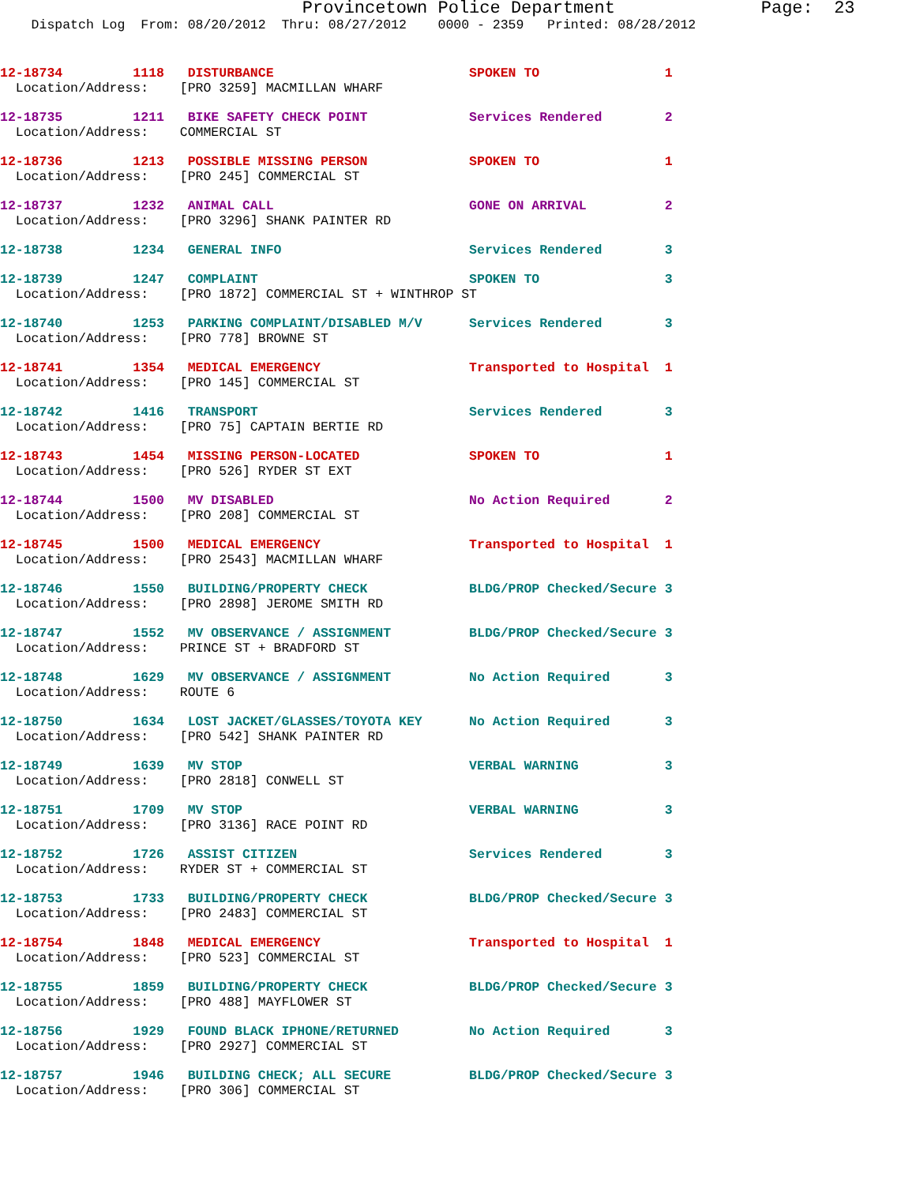Provincetown Police Department              Page:  23
    Dispatch Log  From: 08/20/2012  Thru: 08/27/2012    0000 - 2359   Printed: 08/28/2012
12-18734         1118   DISTURBANCE                         SPOKEN TO                1
  Location/Address:    [PRO 3259] MACMILLAN WHARF
12-18735         1211   BIKE SAFETY CHECK POINT             Services Rendered        2
  Location/Address:    COMMERCIAL ST
12-18736         1213   POSSIBLE MISSING PERSON             SPOKEN TO                1
  Location/Address:    [PRO 245] COMMERCIAL ST
12-18737         1232   ANIMAL CALL                         GONE ON ARRIVAL          2
  Location/Address:    [PRO 3296] SHANK PAINTER RD
12-18738         1234   GENERAL INFO                        Services Rendered        3
12-18739         1247   COMPLAINT                           SPOKEN TO                3
  Location/Address:    [PRO 1872] COMMERCIAL ST + WINTHROP ST
12-18740         1253   PARKING COMPLAINT/DISABLED M/V      Services Rendered        3
  Location/Address:    [PRO 778] BROWNE ST
12-18741         1354   MEDICAL EMERGENCY                   Transported to Hospital  1
  Location/Address:    [PRO 145] COMMERCIAL ST
12-18742         1416   TRANSPORT                           Services Rendered        3
  Location/Address:    [PRO 75] CAPTAIN BERTIE RD
12-18743         1454   MISSING PERSON-LOCATED              SPOKEN TO                1
  Location/Address:    [PRO 526] RYDER ST EXT
12-18744         1500   MV DISABLED                         No Action Required       2
  Location/Address:    [PRO 208] COMMERCIAL ST
12-18745         1500   MEDICAL EMERGENCY                   Transported to Hospital  1
  Location/Address:    [PRO 2543] MACMILLAN WHARF
12-18746         1550   BUILDING/PROPERTY CHECK             BLDG/PROP Checked/Secure 3
  Location/Address:    [PRO 2898] JEROME SMITH RD
12-18747         1552   MV OBSERVANCE / ASSIGNMENT          BLDG/PROP Checked/Secure 3
  Location/Address:    PRINCE ST + BRADFORD ST
12-18748         1629   MV OBSERVANCE / ASSIGNMENT          No Action Required       3
  Location/Address:    ROUTE 6
12-18750         1634   LOST JACKET/GLASSES/TOYOTA KEY      No Action Required       3
  Location/Address:    [PRO 542] SHANK PAINTER RD
12-18749         1639   MV STOP                             VERBAL WARNING           3
  Location/Address:    [PRO 2818] CONWELL ST
12-18751         1709   MV STOP                             VERBAL WARNING           3
  Location/Address:    [PRO 3136] RACE POINT RD
12-18752         1726   ASSIST CITIZEN                      Services Rendered        3
  Location/Address:    RYDER ST + COMMERCIAL ST
12-18753         1733   BUILDING/PROPERTY CHECK             BLDG/PROP Checked/Secure 3
  Location/Address:    [PRO 2483] COMMERCIAL ST
12-18754         1848   MEDICAL EMERGENCY                   Transported to Hospital  1
  Location/Address:    [PRO 523] COMMERCIAL ST
12-18755         1859   BUILDING/PROPERTY CHECK             BLDG/PROP Checked/Secure 3
  Location/Address:    [PRO 488] MAYFLOWER ST
12-18756         1929   FOUND BLACK IPHONE/RETURNED         No Action Required       3
  Location/Address:    [PRO 2927] COMMERCIAL ST
12-18757         1946   BUILDING CHECK; ALL SECURE          BLDG/PROP Checked/Secure 3
  Location/Address:    [PRO 306] COMMERCIAL ST